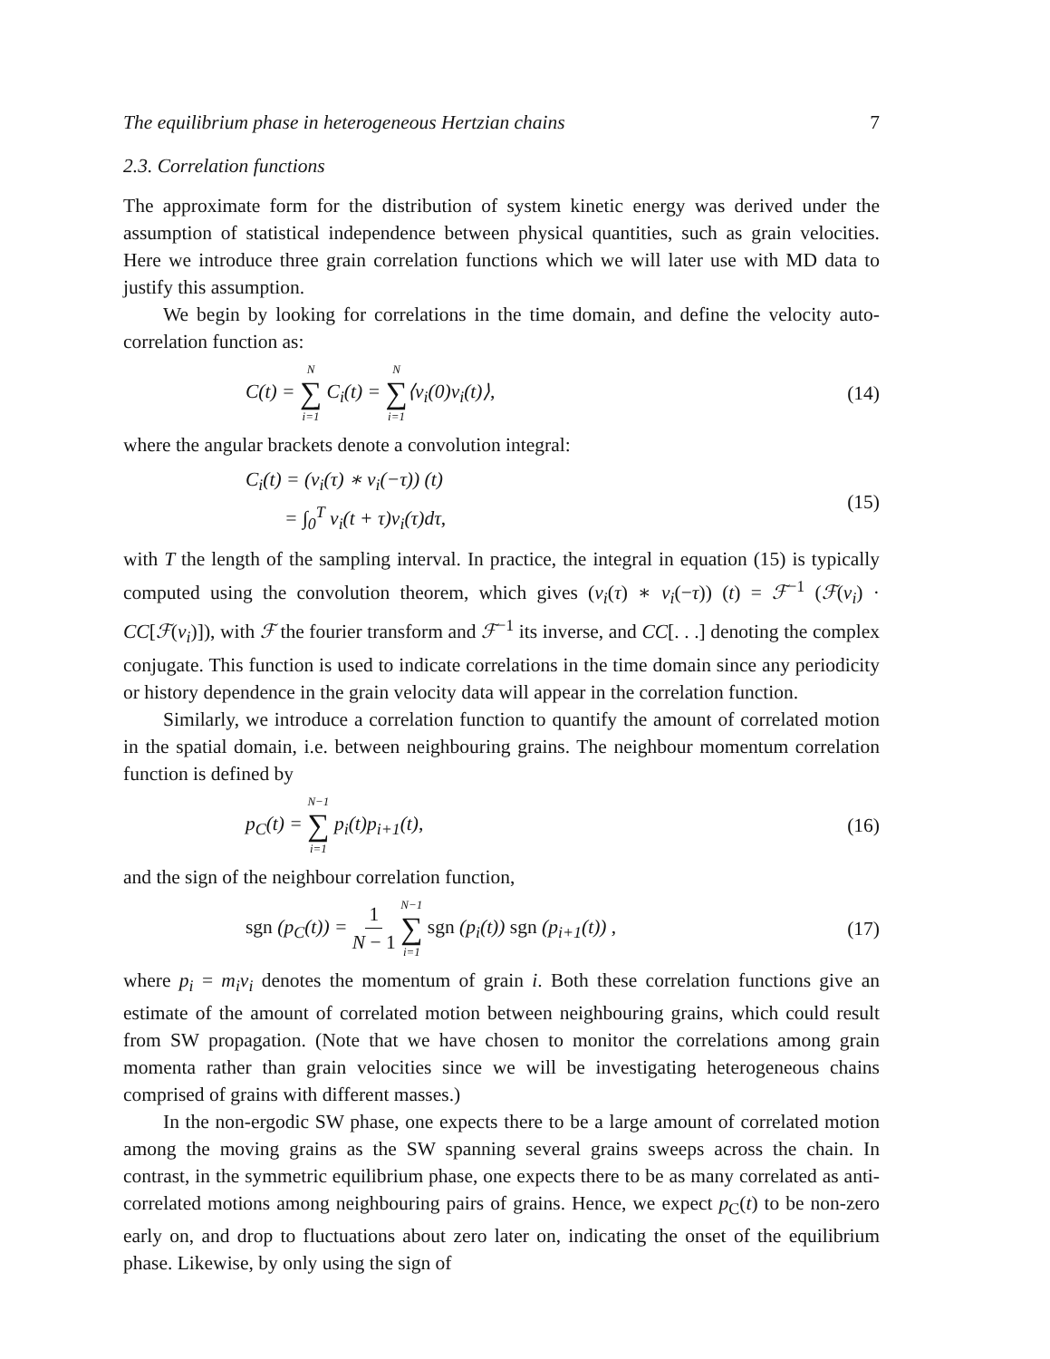The equilibrium phase in heterogeneous Hertzian chains 7
2.3. Correlation functions
The approximate form for the distribution of system kinetic energy was derived under the assumption of statistical independence between physical quantities, such as grain velocities. Here we introduce three grain correlation functions which we will later use with MD data to justify this assumption.
We begin by looking for correlations in the time domain, and define the velocity auto-correlation function as:
C(t) = N ∑ i=1 C<sub>i</sub>(t) = N ∑ i=1⟨v<sub>i</sub>(0)v<sub>i</sub>(t)⟩, (14)
where the angular brackets denote a convolution integral:
C<sub>i</sub>(t) = (v<sub>i</sub>(τ) ∗ v<sub>i</sub>(−τ)) (t)
= ∫<sub>0</sub><sup>T</sup> v<sub>i</sub>(t + τ)v<sub>i</sub>(τ)dτ, (15)
with T the length of the sampling interval. In practice, the integral in equation (15) is typically computed using the convolution theorem, which gives (v<sub>i</sub>(τ) ∗ v<sub>i</sub>(−τ)) (t) = ℱ<sup>−1</sup> (ℱ(v<sub>i</sub>) · CC[ℱ(v<sub>i</sub>)]), with ℱ the fourier transform and ℱ<sup>−1</sup> its inverse, and CC[. . .] denoting the complex conjugate. This function is used to indicate correlations in the time domain since any periodicity or history dependence in the grain velocity data will appear in the correlation function.
Similarly, we introduce a correlation function to quantify the amount of correlated motion in the spatial domain, i.e. between neighbouring grains. The neighbour momentum correlation function is defined by
p<sub>C</sub>(t) = N−1 ∑ i=1 p<sub>i</sub>(t)p<sub>i+1</sub>(t), (16)
and the sign of the neighbour correlation function,
sgn (p<sub>C</sub>(t)) = 1 N − 1 N−1 ∑ i=1 sgn (p<sub>i</sub>(t)) sgn (p<sub>i+1</sub>(t)) , (17)
where p<sub>i</sub> = m<sub>i</sub>v<sub>i</sub> denotes the momentum of grain i. Both these correlation functions give an estimate of the amount of correlated motion between neighbouring grains, which could result from SW propagation. (Note that we have chosen to monitor the correlations among grain momenta rather than grain velocities since we will be investigating heterogeneous chains comprised of grains with different masses.)
In the non-ergodic SW phase, one expects there to be a large amount of correlated motion among the moving grains as the SW spanning several grains sweeps across the chain. In contrast, in the symmetric equilibrium phase, one expects there to be as many correlated as anti-correlated motions among neighbouring pairs of grains. Hence, we expect p<sub>C</sub>(t) to be non-zero early on, and drop to fluctuations about zero later on, indicating the onset of the equilibrium phase. Likewise, by only using the sign of